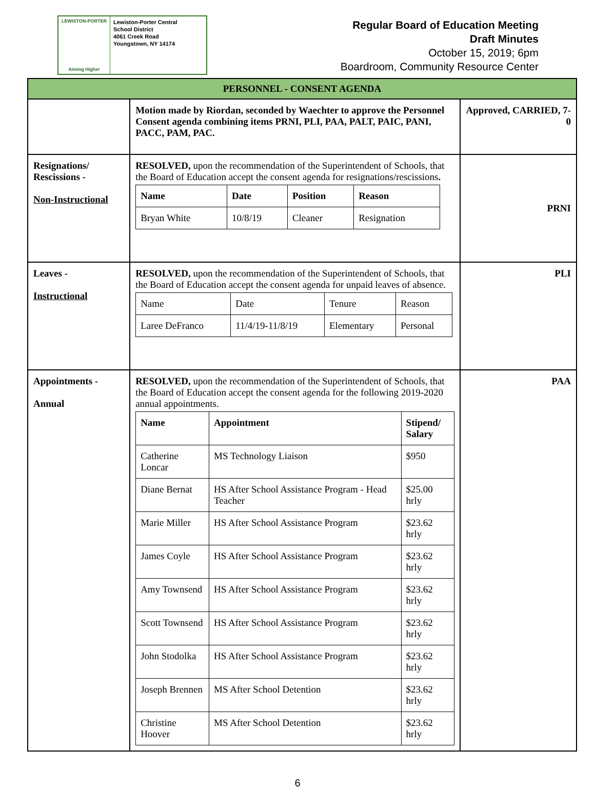LEWISTON-PORTER
Aiming Higher
Lewiston-Porter Central
School District
4061 Creek Road
Youngstown, NY 14174
Regular Board of Education Meeting
Draft Minutes
October 15, 2019; 6pm
Boardroom, Community Resource Center
| PERSONNEL - CONSENT AGENDA | | |
| | Motion made by Riordan, seconded by Waechter to approve the Personnel Consent agenda combining items PRNI, PLI, PAA, PALT, PAIC, PANI, PACC, PAM, PAC. | Approved, CARRIED, 7-0 |
| Resignations/ Rescissions - Non-Instructional | RESOLVED, upon the recommendation of the Superintendent of Schools, that the Board of Education accept the consent agenda for resignations/rescissions . / Name / Date / Position / Reason / / --- / --- / --- / --- / / Bryan White / 10/8/19 / Cleaner / Resignation / | PRNI |
| Leaves - Instructional | RESOLVED, upon the recommendation of the Superintendent of Schools, that the Board of Education accept the consent agenda for unpaid leaves of absence. / Name / Date / Tenure / Reason / / Laree DeFranco / 11/4/19-11/8/19 / Elementary / Personal / | PLI |
| Appointments - Annual | RESOLVED, upon the recommendation of the Superintendent of Schools, that the Board of Education accept the consent agenda for the following 2019-2020 annual appointments. / Name / Appointment / Stipend/ Salary / / --- / --- / --- / / Catherine Loncar / MS Technology Liaison / $950 / / Diane Bernat / HS After School Assistance Program - Head Teacher / $25.00 hrly / / Marie Miller / HS After School Assistance Program / $23.62 hrly / / James Coyle / HS After School Assistance Program / $23.62 hrly / / Amy Townsend / HS After School Assistance Program / $23.62 hrly / / Scott Townsend / HS After School Assistance Program / $23.62 hrly / / John Stodolka / HS After School Assistance Program / $23.62 hrly / / Joseph Brennen / MS After School Detention / $23.62 hrly / / Christine Hoover / MS After School Detention / $23.62 hrly / | PAA |
6